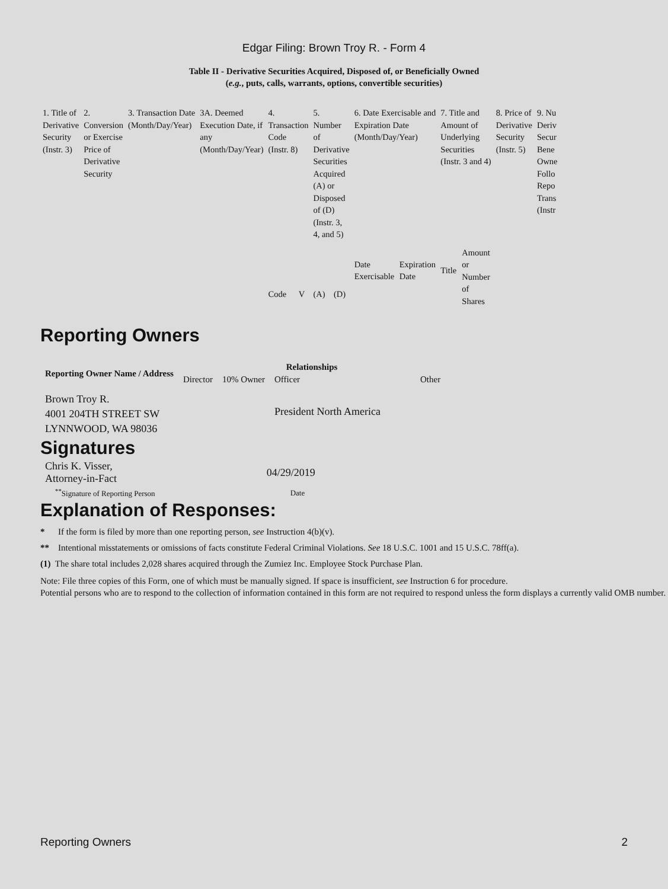Edgar Filing: Brown Troy R. - Form 4
Table II - Derivative Securities Acquired, Disposed of, or Beneficially Owned
(e.g., puts, calls, warrants, options, convertible securities)
| 1. Title of Derivative Security (Instr. 3) | 2. Conversion or Exercise Price of Derivative Security | 3. Transaction Date (Month/Day/Year) | 3A. Deemed Execution Date, if any (Month/Day/Year) | 4. Transaction Code (Instr. 8) | | 5. Number of Derivative Securities Acquired (A) or Disposed of (D) (Instr. 3, 4, and 5) | | 6. Date Exercisable and Expiration Date (Month/Day/Year) | | 7. Title and Amount of Underlying Securities (Instr. 3 and 4) | | 8. Price of Derivative Security (Instr. 5) | 9. Nu Deriv Secur Bene Owne Follo Repo Trans (Instr |
| | | | | Code | V | (A) | (D) | Date Exercisable | Expiration Date | Title | Amount or Number of Shares | | |
Reporting Owners
| Reporting Owner Name / Address | Relationships | | | |
| --- | --- | --- | --- | --- |
| | Director | 10% Owner | Officer | Other |
| Brown Troy R. 4001 204TH STREET SW LYNNWOOD, WA 98036 | | | President North America | |
Signatures
| Chris K. Visser, Attorney-in-Fact | 04/29/2019 |
| <sup>**</sup> Signature of Reporting Person | Date |
Explanation of Responses:
* If the form is filed by more than one reporting person, see Instruction 4(b)(v).
** Intentional misstatements or omissions of facts constitute Federal Criminal Violations. See 18 U.S.C. 1001 and 15 U.S.C. 78ff(a).
(1) The share total includes 2,028 shares acquired through the Zumiez Inc. Employee Stock Purchase Plan.
Note: File three copies of this Form, one of which must be manually signed. If space is insufficient, see Instruction 6 for procedure.
Potential persons who are to respond to the collection of information contained in this form are not required to respond unless the form displays a currently valid OMB number.
Reporting Owners 2